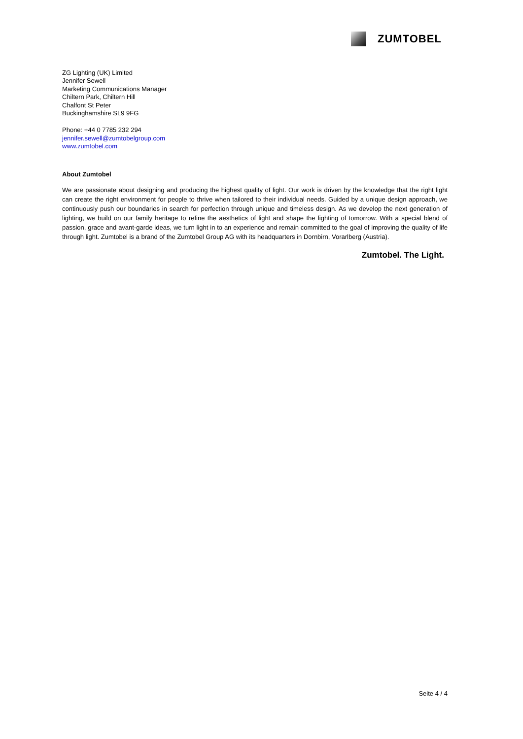ZUMTOBEL
ZG Lighting (UK) Limited
Jennifer Sewell
Marketing Communications Manager
Chiltern Park, Chiltern Hill
Chalfont St Peter
Buckinghamshire SL9 9FG
Phone: +44 0 7785 232 294
jennifer.sewell@zumtobelgroup.com
www.zumtobel.com
About Zumtobel
We are passionate about designing and producing the highest quality of light. Our work is driven by the knowledge that the right light can create the right environment for people to thrive when tailored to their individual needs. Guided by a unique design approach, we continuously push our boundaries in search for perfection through unique and timeless design. As we develop the next generation of lighting, we build on our family heritage to refine the aesthetics of light and shape the lighting of tomorrow. With a special blend of passion, grace and avant-garde ideas, we turn light in to an experience and remain committed to the goal of improving the quality of life through light. Zumtobel is a brand of the Zumtobel Group AG with its headquarters in Dornbirn, Vorarlberg (Austria).
Zumtobel. The Light.
Seite 4 / 4